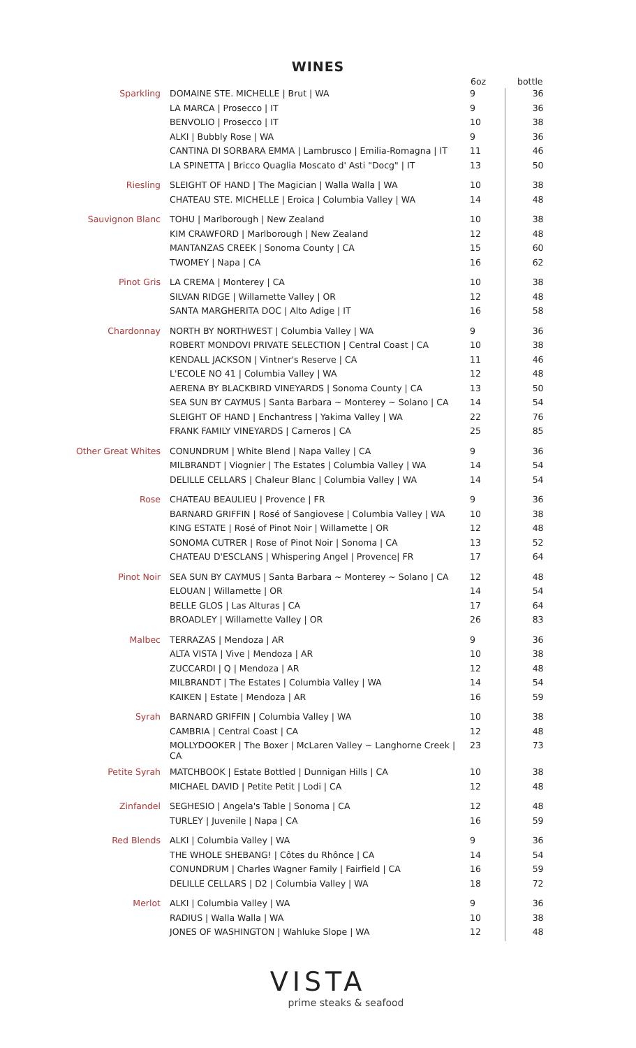WINES
| | | 6oz | | bottle |
| --- | --- | --- | --- | --- |
| Sparkling | DOMAINE STE. MICHELLE / Brut / WA | 9 | | 36 |
| | LA MARCA / Prosecco / IT | 9 | | 36 |
| | BENVOLIO / Prosecco / IT | 10 | | 38 |
| | ALKI / Bubbly Rose / WA | 9 | | 36 |
| | CANTINA DI SORBARA EMMA / Lambrusco / Emilia-Romagna / IT | 11 | | 46 |
| | LA SPINETTA / Bricco Quaglia Moscato d' Asti "Docg" / IT | 13 | | 50 |
| Riesling | SLEIGHT OF HAND / The Magician / Walla Walla / WA | 10 | | 38 |
| | CHATEAU STE. MICHELLE / Eroica / Columbia Valley / WA | 14 | | 48 |
| Sauvignon Blanc | TOHU / Marlborough / New Zealand | 10 | | 38 |
| | KIM CRAWFORD / Marlborough / New Zealand | 12 | | 48 |
| | MANTANZAS CREEK / Sonoma County / CA | 15 | | 60 |
| | TWOMEY / Napa / CA | 16 | | 62 |
| Pinot Gris | LA CREMA / Monterey / CA | 10 | | 38 |
| | SILVAN RIDGE / Willamette Valley / OR | 12 | | 48 |
| | SANTA MARGHERITA DOC / Alto Adige / IT | 16 | | 58 |
| Chardonnay | NORTH BY NORTHWEST / Columbia Valley / WA | 9 | | 36 |
| | ROBERT MONDOVI PRIVATE SELECTION / Central Coast / CA | 10 | | 38 |
| | KENDALL JACKSON / Vintner's Reserve / CA | 11 | | 46 |
| | L'ECOLE NO 41 / Columbia Valley / WA | 12 | | 48 |
| | AERENA BY BLACKBIRD VINEYARDS / Sonoma County / CA | 13 | | 50 |
| | SEA SUN BY CAYMUS / Santa Barbara ~ Monterey ~ Solano / CA | 14 | | 54 |
| | SLEIGHT OF HAND / Enchantress / Yakima Valley / WA | 22 | | 76 |
| | FRANK FAMILY VINEYARDS / Carneros / CA | 25 | | 85 |
| Other Great Whites | CONUNDRUM / White Blend / Napa Valley / CA | 9 | | 36 |
| | MILBRANDT / Viognier / The Estates / Columbia Valley / WA | 14 | | 54 |
| | DELILLE CELLARS / Chaleur Blanc / Columbia Valley / WA | 14 | | 54 |
| Rose | CHATEAU BEAULIEU / Provence / FR | 9 | | 36 |
| | BARNARD GRIFFIN / Rosé of Sangiovese / Columbia Valley / WA | 10 | | 38 |
| | KING ESTATE / Rosé of Pinot Noir / Willamette / OR | 12 | | 48 |
| | SONOMA CUTRER / Rose of Pinot Noir / Sonoma / CA | 13 | | 52 |
| | CHATEAU D'ESCLANS / Whispering Angel / Provence/ FR | 17 | | 64 |
| Pinot Noir | SEA SUN BY CAYMUS / Santa Barbara ~ Monterey ~ Solano / CA | 12 | | 48 |
| | ELOUAN / Willamette / OR | 14 | | 54 |
| | BELLE GLOS / Las Alturas / CA | 17 | | 64 |
| | BROADLEY / Willamette Valley / OR | 26 | | 83 |
| Malbec | TERRAZAS / Mendoza / AR | 9 | | 36 |
| | ALTA VISTA / Vive / Mendoza / AR | 10 | | 38 |
| | ZUCCARDI / Q / Mendoza / AR | 12 | | 48 |
| | MILBRANDT / The Estates / Columbia Valley / WA | 14 | | 54 |
| | KAIKEN / Estate / Mendoza / AR | 16 | | 59 |
| Syrah | BARNARD GRIFFIN / Columbia Valley / WA | 10 | | 38 |
| | CAMBRIA / Central Coast / CA | 12 | | 48 |
| | MOLLYDOOKER / The Boxer / McLaren Valley ~ Langhorne Creek / CA | 23 | | 73 |
| Petite Syrah | MATCHBOOK / Estate Bottled / Dunnigan Hills / CA | 10 | | 38 |
| | MICHAEL DAVID / Petite Petit / Lodi / CA | 12 | | 48 |
| Zinfandel | SEGHESIO / Angela's Table / Sonoma / CA | 12 | | 48 |
| | TURLEY / Juvenile / Napa / CA | 16 | | 59 |
| Red Blends | ALKI / Columbia Valley / WA | 9 | | 36 |
| | THE WHOLE SHEBANG! / Côtes du Rhônce / CA | 14 | | 54 |
| | CONUNDRUM / Charles Wagner Family / Fairfield / CA | 16 | | 59 |
| | DELILLE CELLARS / D2 / Columbia Valley / WA | 18 | | 72 |
| Merlot | ALKI / Columbia Valley / WA | 9 | | 36 |
| | RADIUS / Walla Walla / WA | 10 | | 38 |
| | JONES OF WASHINGTON / Wahluke Slope / WA | 12 | | 48 |
VISTA
prime steaks & seafood